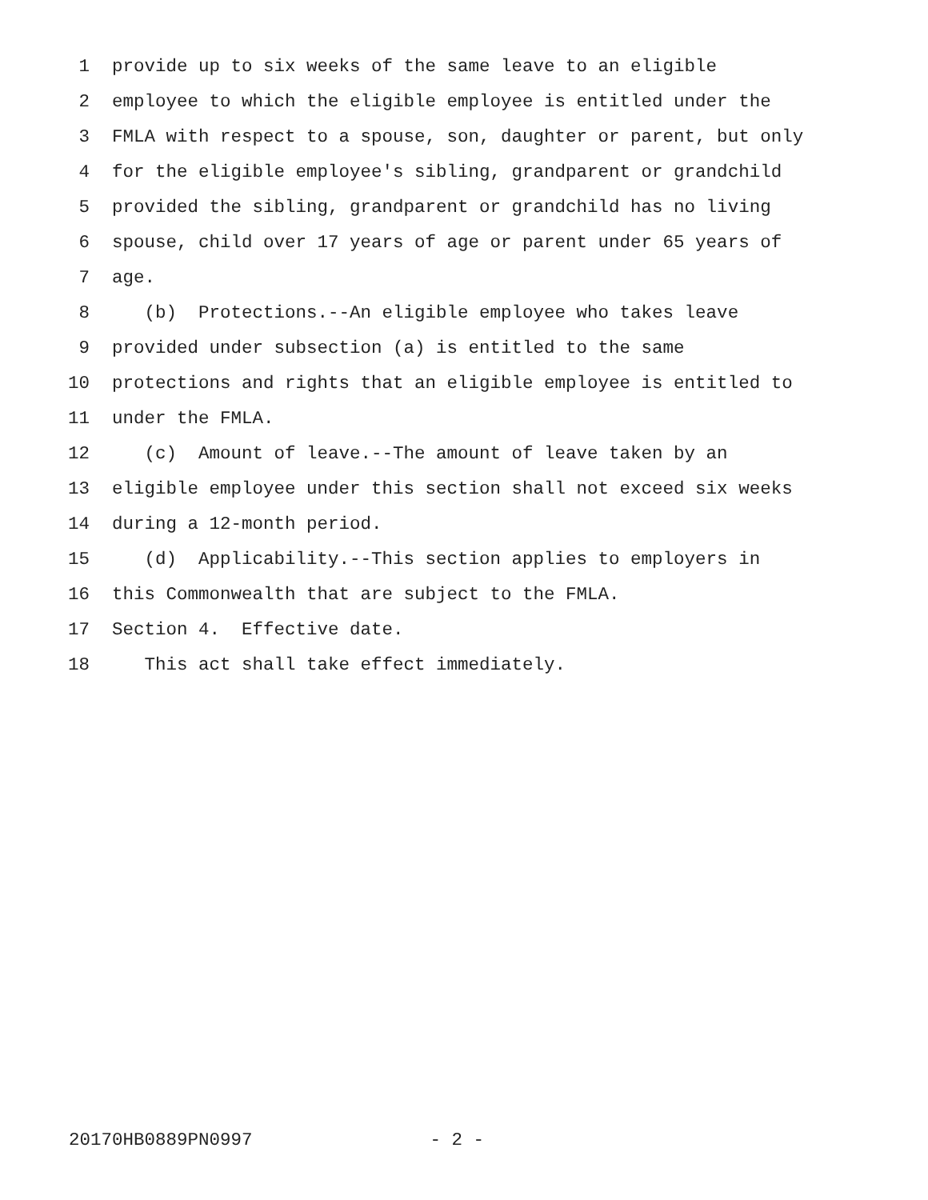1 provide up to six weeks of the same leave to an eligible
2 employee to which the eligible employee is entitled under the
3 FMLA with respect to a spouse, son, daughter or parent, but only
4 for the eligible employee's sibling, grandparent or grandchild
5 provided the sibling, grandparent or grandchild has no living
6 spouse, child over 17 years of age or parent under 65 years of
7 age.
8 (b) Protections.--An eligible employee who takes leave
9 provided under subsection (a) is entitled to the same
10 protections and rights that an eligible employee is entitled to
11 under the FMLA.
12 (c) Amount of leave.--The amount of leave taken by an
13 eligible employee under this section shall not exceed six weeks
14 during a 12-month period.
15 (d) Applicability.--This section applies to employers in
16 this Commonwealth that are subject to the FMLA.
17 Section 4. Effective date.
18 This act shall take effect immediately.
20170HB0889PN0997 - 2 -